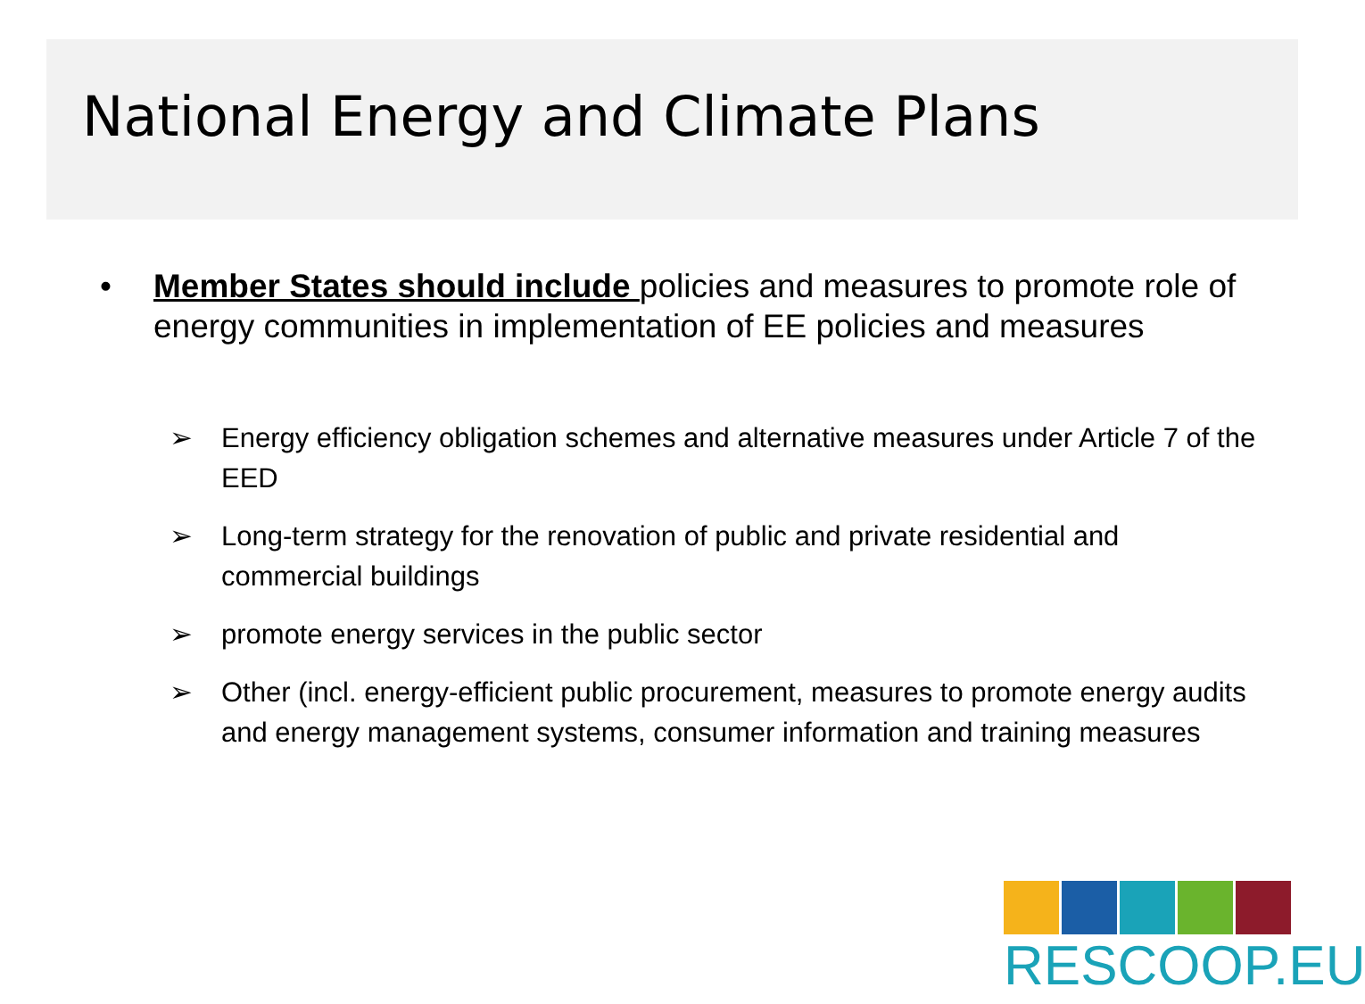National Energy and Climate Plans
• Member States should include policies and measures to promote role of energy communities in implementation of EE policies and measures
➢ Energy efficiency obligation schemes and alternative measures under Article 7 of the EED
➢ Long-term strategy for the renovation of public and private residential and commercial buildings
➢ promote energy services in the public sector
➢ Other (incl. energy-efficient public procurement, measures to promote energy audits and energy management systems, consumer information and training measures
RESCOOP.EU